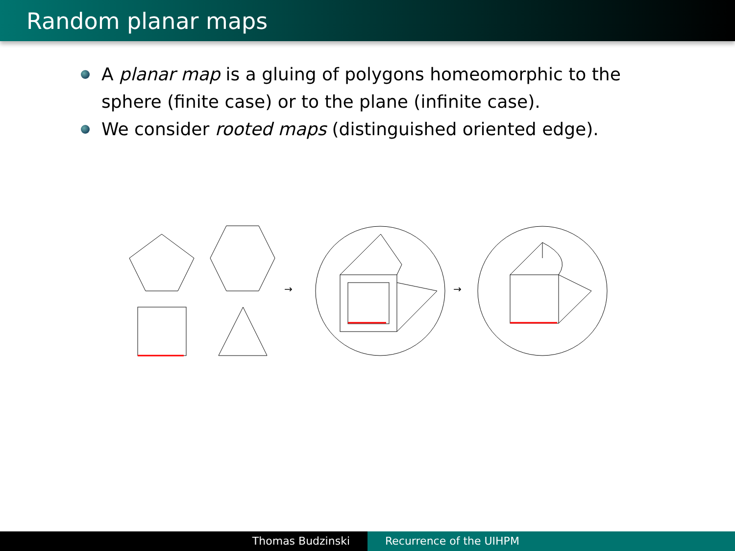Random planar maps
A planar map is a gluing of polygons homeomorphic to the sphere (finite case) or to the plane (infinite case).
We consider rooted maps (distinguished oriented edge).
→
→
Thomas Budzinski Recurrence of the UIHPM